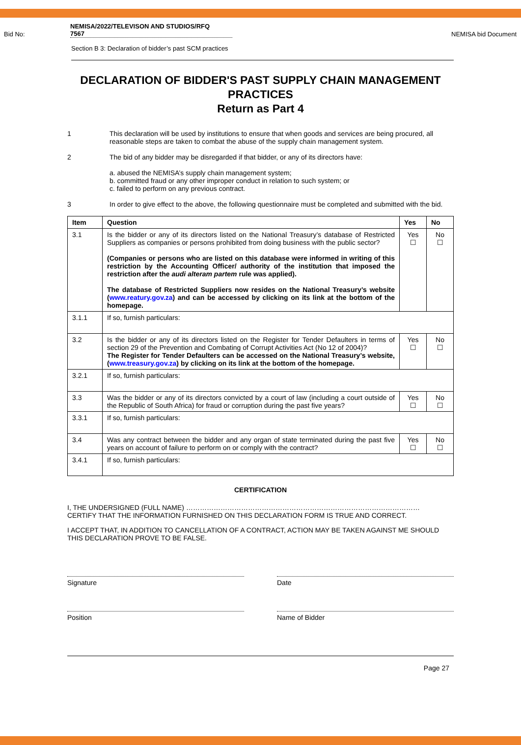Bid No: NEMISA/2022/TELEVISON AND STUDIOS/RFQ
7567 NEMISA bid Document
Section B 3: Declaration of bidder’s past SCM practices
DECLARATION OF BIDDER'S PAST SUPPLY CHAIN MANAGEMENT PRACTICES
Return as Part 4
1 This declaration will be used by institutions to ensure that when goods and services are being procured, all reasonable steps are taken to combat the abuse of the supply chain management system.
2 The bid of any bidder may be disregarded if that bidder, or any of its directors have:
a. abused the NEMISA’s supply chain management system;
b. committed fraud or any other improper conduct in relation to such system; or
c. failed to perform on any previous contract.
3 In order to give effect to the above, the following questionnaire must be completed and submitted with the bid.
| Item | Question | Yes | No |
| --- | --- | --- | --- |
| 3.1 | Is the bidder or any of its directors listed on the National Treasury’s database of Restricted Suppliers as companies or persons prohibited from doing business with the public sector? (Companies or persons who are listed on this database were informed in writing of this restriction by the Accounting Officer/ authority of the institution that imposed the restriction after the audi alteram partem rule was applied). The database of Restricted Suppliers now resides on the National Treasury’s website ( www.reatury.gov.za ) and can be accessed by clicking on its link at the bottom of the homepage. | Yes ☐ | No ☐ |
| 3.1.1 | If so, furnish particulars: | | |
| 3.2 | Is the bidder or any of its directors listed on the Register for Tender Defaulters in terms of section 29 of the Prevention and Combating of Corrupt Activities Act (No 12 of 2004)? The Register for Tender Defaulters can be accessed on the National Treasury’s website, ( www.treasury.gov.za ) by clicking on its link at the bottom of the homepage. | Yes ☐ | No ☐ |
| 3.2.1 | If so, furnish particulars: | | |
| 3.3 | Was the bidder or any of its directors convicted by a court of law (including a court outside of the Republic of South Africa) for fraud or corruption during the past five years? | Yes ☐ | No ☐ |
| 3.3.1 | If so, furnish particulars: | | |
| 3.4 | Was any contract between the bidder and any organ of state terminated during the past five years on account of failure to perform on or comply with the contract? | Yes ☐ | No ☐ |
| 3.4.1 | If so, furnish particulars: | | |
CERTIFICATION
I, THE UNDERSIGNED (FULL NAME) …………………………………………………………………………………………
CERTIFY THAT THE INFORMATION FURNISHED ON THIS DECLARATION FORM IS TRUE AND CORRECT.
I ACCEPT THAT, IN ADDITION TO CANCELLATION OF A CONTRACT, ACTION MAY BE TAKEN AGAINST ME SHOULD THIS DECLARATION PROVE TO BE FALSE.
Signature Date
Position Name of Bidder
Page 27